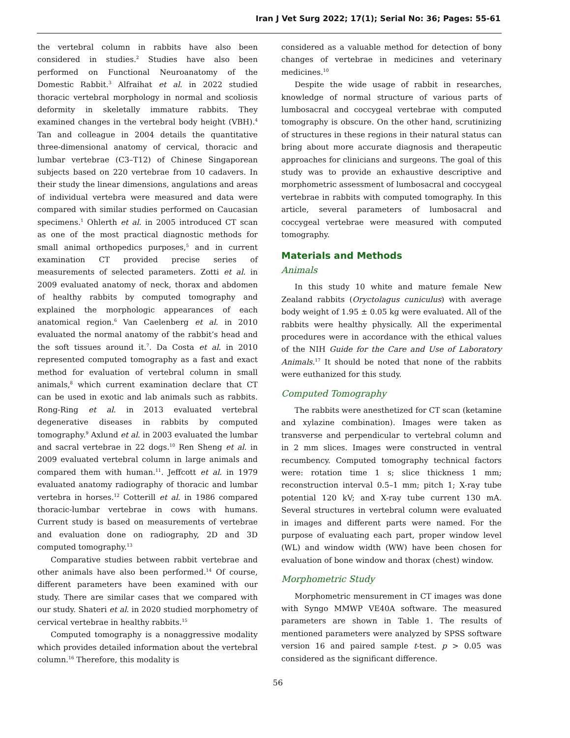Iran J Vet Surg 2022; 17(1); Serial No: 36; Pages: 55-61
the vertebral column in rabbits have also been considered in studies.<sup>2</sup> Studies have also been performed on Functional Neuroanatomy of the Domestic Rabbit.<sup>3</sup> Alfraihat et al. in 2022 studied thoracic vertebral morphology in normal and scoliosis deformity in skeletally immature rabbits. They examined changes in the vertebral body height (VBH).<sup>4</sup> Tan and colleague in 2004 details the quantitative three-dimensional anatomy of cervical, thoracic and lumbar vertebrae (C3–T12) of Chinese Singaporean subjects based on 220 vertebrae from 10 cadavers. In their study the linear dimensions, angulations and areas of individual vertebra were measured and data were compared with similar studies performed on Caucasian specimens.<sup>1</sup> Ohlerth et al. in 2005 introduced CT scan as one of the most practical diagnostic methods for small animal orthopedics purposes,<sup>5</sup> and in current examination CT provided precise series of measurements of selected parameters. Zotti et al. in 2009 evaluated anatomy of neck, thorax and abdomen of healthy rabbits by computed tomography and explained the morphologic appearances of each anatomical region.<sup>6</sup> Van Caelenberg et al. in 2010 evaluated the normal anatomy of the rabbit’s head and the soft tissues around it.<sup>7</sup>. Da Costa et al. in 2010 represented computed tomography as a fast and exact method for evaluation of vertebral column in small animals,<sup>8</sup> which current examination declare that CT can be used in exotic and lab animals such as rabbits. Rong-Ring et al. in 2013 evaluated vertebral degenerative diseases in rabbits by computed tomography.<sup>9</sup> Axlund et al. in 2003 evaluated the lumbar and sacral vertebrae in 22 dogs.<sup>10</sup> Ren Sheng et al. in 2009 evaluated vertebral column in large animals and compared them with human.<sup>11</sup>. Jeffcott et al. in 1979 evaluated anatomy radiography of thoracic and lumbar vertebra in horses.<sup>12</sup> Cotterill et al. in 1986 compared thoracic-lumbar vertebrae in cows with humans. Current study is based on measurements of vertebrae and evaluation done on radiography, 2D and 3D computed tomography.<sup>13</sup>
Comparative studies between rabbit vertebrae and other animals have also been performed.<sup>14</sup> Of course, different parameters have been examined with our study. There are similar cases that we compared with our study. Shateri et al. in 2020 studied morphometry of cervical vertebrae in healthy rabbits.<sup>15</sup>
Computed tomography is a nonaggressive modality which provides detailed information about the vertebral column.<sup>16</sup> Therefore, this modality is
considered as a valuable method for detection of bony changes of vertebrae in medicines and veterinary medicines.<sup>10</sup>
Despite the wide usage of rabbit in researches, knowledge of normal structure of various parts of lumbosacral and coccygeal vertebrae with computed tomography is obscure. On the other hand, scrutinizing of structures in these regions in their natural status can bring about more accurate diagnosis and therapeutic approaches for clinicians and surgeons. The goal of this study was to provide an exhaustive descriptive and morphometric assessment of lumbosacral and coccygeal vertebrae in rabbits with computed tomography. In this article, several parameters of lumbosacral and coccygeal vertebrae were measured with computed tomography.
Materials and Methods
Animals
In this study 10 white and mature female New Zealand rabbits (Oryctolagus cuniculus) with average body weight of 1.95 ± 0.05 kg were evaluated. All of the rabbits were healthy physically. All the experimental procedures were in accordance with the ethical values of the NIH Guide for the Care and Use of Laboratory Animals.<sup>17</sup> It should be noted that none of the rabbits were euthanized for this study.
Computed Tomography
The rabbits were anesthetized for CT scan (ketamine and xylazine combination). Images were taken as transverse and perpendicular to vertebral column and in 2 mm slices. Images were constructed in ventral recumbency. Computed tomography technical factors were: rotation time 1 s; slice thickness 1 mm; reconstruction interval 0.5–1 mm; pitch 1; X-ray tube potential 120 kV; and X-ray tube current 130 mA. Several structures in vertebral column were evaluated in images and different parts were named. For the purpose of evaluating each part, proper window level (WL) and window width (WW) have been chosen for evaluation of bone window and thorax (chest) window.
Morphometric Study
Morphometric mensurement in CT images was done with Syngo MMWP VE40A software. The measured parameters are shown in Table 1. The results of mentioned parameters were analyzed by SPSS software version 16 and paired sample t-test. p > 0.05 was considered as the significant difference.
56